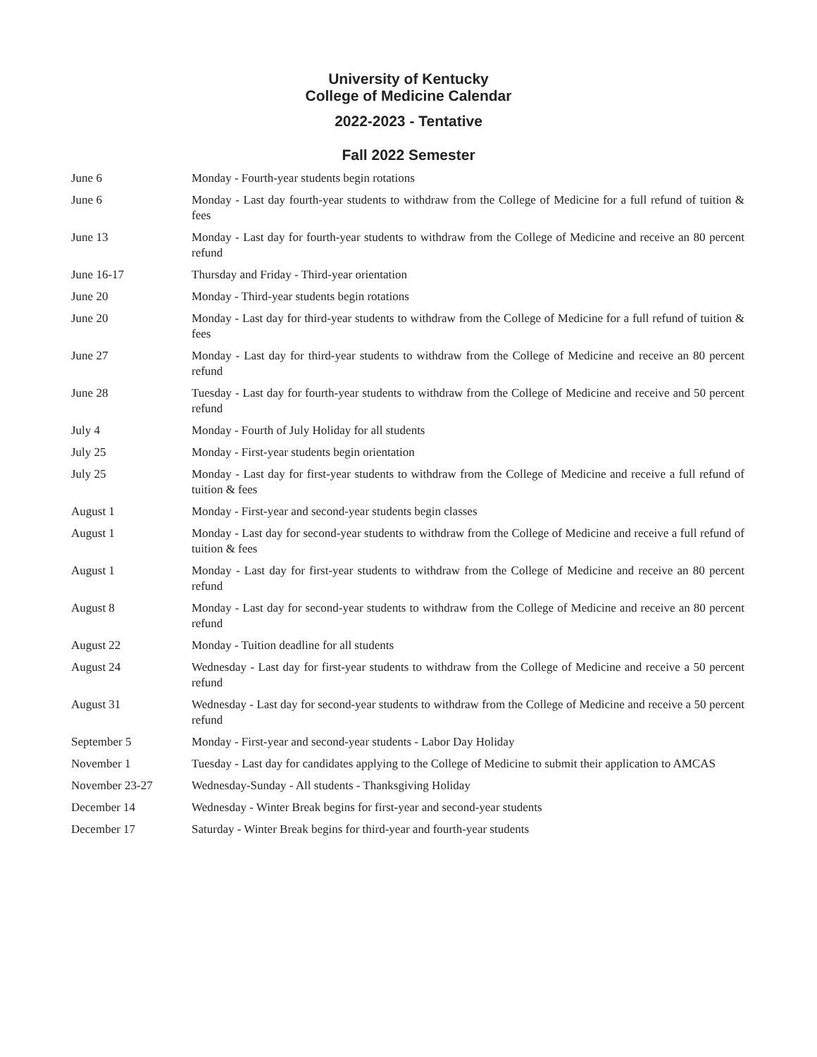University of Kentucky
College of Medicine Calendar
2022-2023 - Tentative
Fall 2022 Semester
| June 6 | Monday - Fourth-year students begin rotations |
| June 6 | Monday - Last day fourth-year students to withdraw from the College of Medicine for a full refund of tuition & fees |
| June 13 | Monday - Last day for fourth-year students to withdraw from the College of Medicine and receive an 80 percent refund |
| June 16-17 | Thursday and Friday - Third-year orientation |
| June 20 | Monday - Third-year students begin rotations |
| June 20 | Monday - Last day for third-year students to withdraw from the College of Medicine for a full refund of tuition & fees |
| June 27 | Monday - Last day for third-year students to withdraw from the College of Medicine and receive an 80 percent refund |
| June 28 | Tuesday - Last day for fourth-year students to withdraw from the College of Medicine and receive and 50 percent refund |
| July 4 | Monday - Fourth of July Holiday for all students |
| July 25 | Monday - First-year students begin orientation |
| July 25 | Monday - Last day for first-year students to withdraw from the College of Medicine and receive a full refund of tuition & fees |
| August 1 | Monday - First-year and second-year students begin classes |
| August 1 | Monday - Last day for second-year students to withdraw from the College of Medicine and receive a full refund of tuition & fees |
| August 1 | Monday - Last day for first-year students to withdraw from the College of Medicine and receive an 80 percent refund |
| August 8 | Monday - Last day for second-year students to withdraw from the College of Medicine and receive an 80 percent refund |
| August 22 | Monday - Tuition deadline for all students |
| August 24 | Wednesday - Last day for first-year students to withdraw from the College of Medicine and receive a 50 percent refund |
| August 31 | Wednesday - Last day for second-year students to withdraw from the College of Medicine and receive a 50 percent refund |
| September 5 | Monday - First-year and second-year students - Labor Day Holiday |
| November 1 | Tuesday - Last day for candidates applying to the College of Medicine to submit their application to AMCAS |
| November 23-27 | Wednesday-Sunday - All students - Thanksgiving Holiday |
| December 14 | Wednesday - Winter Break begins for first-year and second-year students |
| December 17 | Saturday - Winter Break begins for third-year and fourth-year students |